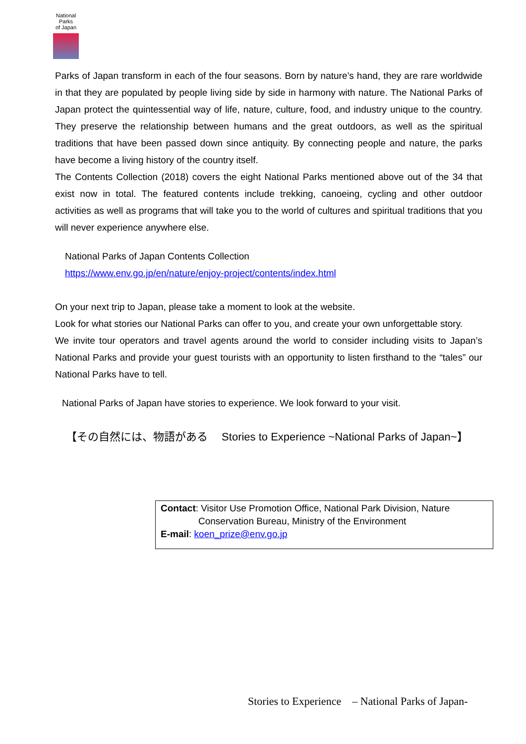National
Parks
of Japan
Parks of Japan transform in each of the four seasons. Born by nature’s hand, they are rare worldwide in that they are populated by people living side by side in harmony with nature. The National Parks of Japan protect the quintessential way of life, nature, culture, food, and industry unique to the country. They preserve the relationship between humans and the great outdoors, as well as the spiritual traditions that have been passed down since antiquity. By connecting people and nature, the parks have become a living history of the country itself.
The Contents Collection (2018) covers the eight National Parks mentioned above out of the 34 that exist now in total. The featured contents include trekking, canoeing, cycling and other outdoor activities as well as programs that will take you to the world of cultures and spiritual traditions that you will never experience anywhere else.
National Parks of Japan Contents Collection
https://www.env.go.jp/en/nature/enjoy-project/contents/index.html
On your next trip to Japan, please take a moment to look at the website.
Look for what stories our National Parks can offer to you, and create your own unforgettable story.
We invite tour operators and travel agents around the world to consider including visits to Japan’s National Parks and provide your guest tourists with an opportunity to listen firsthand to the “tales” our National Parks have to tell.
National Parks of Japan have stories to experience. We look forward to your visit.
【その自然には、物語がある　 Stories to Experience ~National Parks of Japan~】
Contact: Visitor Use Promotion Office, National Park Division, Nature
Conservation Bureau, Ministry of the Environment
E-mail: koen_prize@env.go.jp
Stories to Experience　– National Parks of Japan-